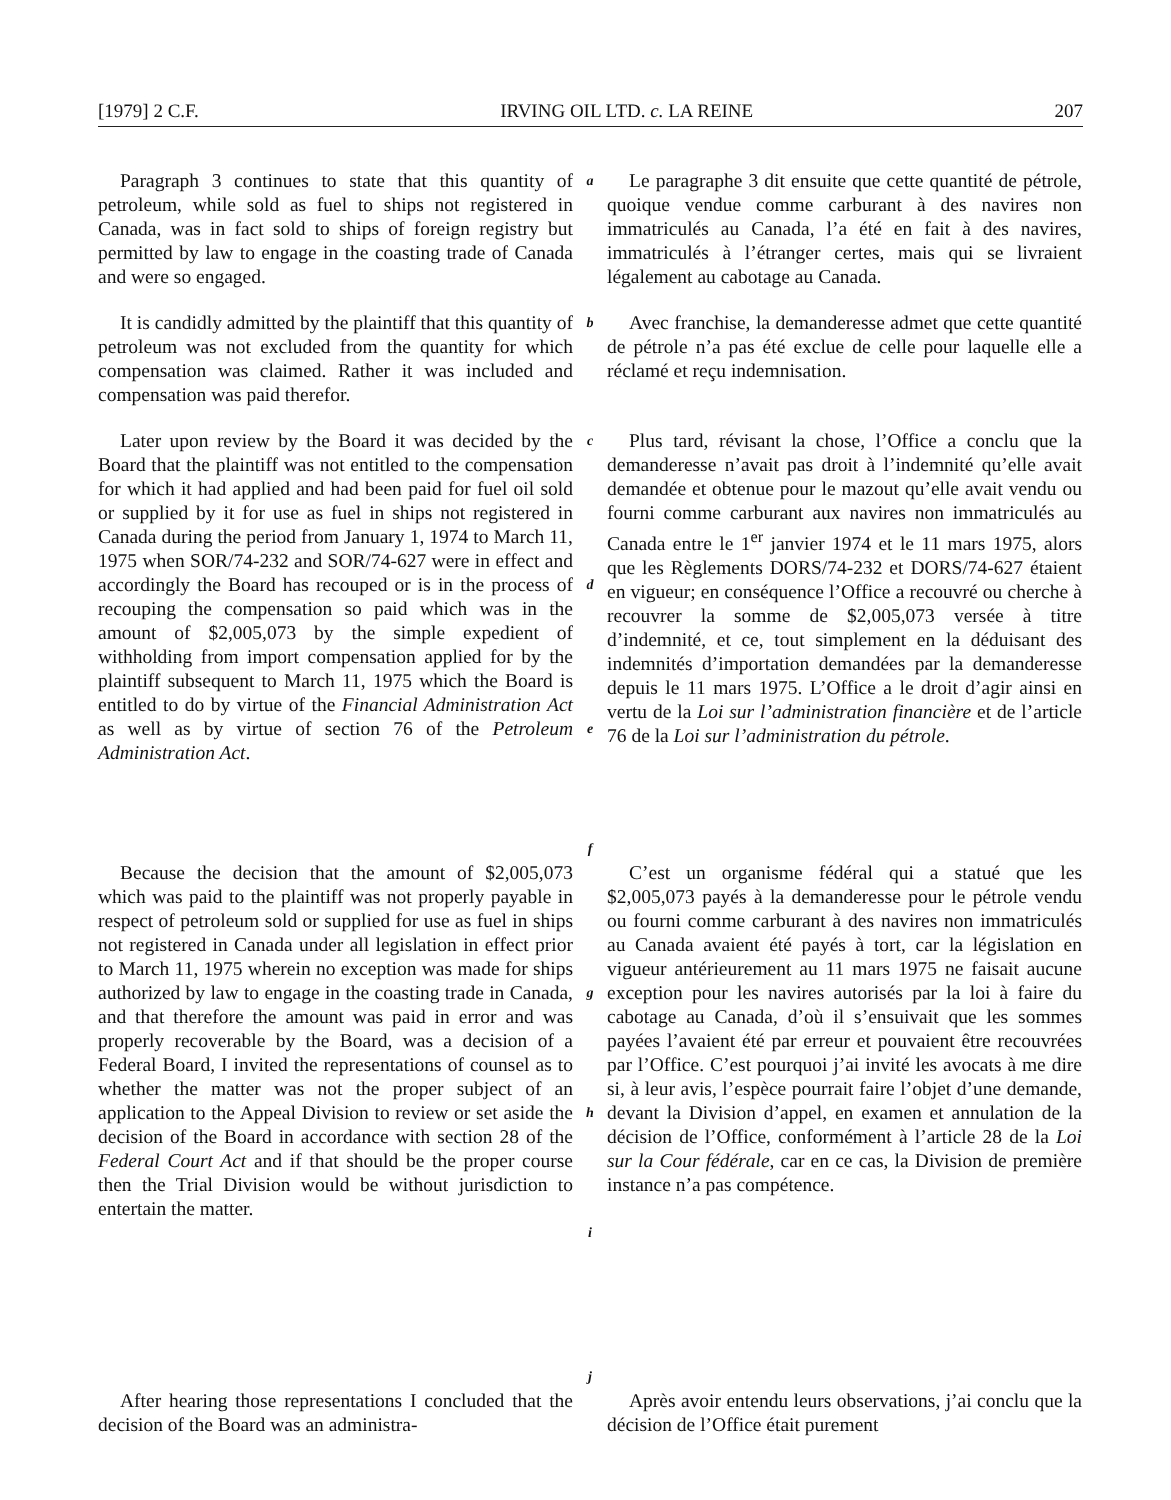[1979] 2 C.F. IRVING OIL LTD. c. LA REINE 207
Paragraph 3 continues to state that this quantity of petroleum, while sold as fuel to ships not registered in Canada, was in fact sold to ships of foreign registry but permitted by law to engage in the coasting trade of Canada and were so engaged.
a
Le paragraphe 3 dit ensuite que cette quantité de pétrole, quoique vendue comme carburant à des navires non immatriculés au Canada, l’a été en fait à des navires, immatriculés à l’étranger certes, mais qui se livraient légalement au cabotage au Canada.
It is candidly admitted by the plaintiff that this quantity of petroleum was not excluded from the quantity for which compensation was claimed. Rather it was included and compensation was paid therefor.
b
Avec franchise, la demanderesse admet que cette quantité de pétrole n’a pas été exclue de celle pour laquelle elle a réclamé et reçu indemnisation.
Later upon review by the Board it was decided by the Board that the plaintiff was not entitled to the compensation for which it had applied and had been paid for fuel oil sold or supplied by it for use as fuel in ships not registered in Canada during the period from January 1, 1974 to March 11, 1975 when SOR/74-232 and SOR/74-627 were in effect and accordingly the Board has recouped or is in the process of recouping the compensation so paid which was in the amount of $2,005,073 by the simple expedient of withholding from import compensation applied for by the plaintiff subsequent to March 11, 1975 which the Board is entitled to do by virtue of the Financial Administration Act as well as by virtue of section 76 of the Petroleum Administration Act.
c
d
e
f
Plus tard, révisant la chose, l’Office a conclu que la demanderesse n’avait pas droit à l’indemnité qu’elle avait demandée et obtenue pour le mazout qu’elle avait vendu ou fourni comme carburant aux navires non immatriculés au Canada entre le 1<sup>er</sup> janvier 1974 et le 11 mars 1975, alors que les Règlements DORS/74-232 et DORS/74-627 étaient en vigueur; en conséquence l’Office a recouvré ou cherche à recouvrer la somme de $2,005,073 versée à titre d’indemnité, et ce, tout simplement en la déduisant des indemnités d’importation demandées par la demanderesse depuis le 11 mars 1975. L’Office a le droit d’agir ainsi en vertu de la Loi sur l’administration financière et de l’article 76 de la Loi sur l’administration du pétrole.
Because the decision that the amount of $2,005,073 which was paid to the plaintiff was not properly payable in respect of petroleum sold or supplied for use as fuel in ships not registered in Canada under all legislation in effect prior to March 11, 1975 wherein no exception was made for ships authorized by law to engage in the coasting trade in Canada, and that therefore the amount was paid in error and was properly recoverable by the Board, was a decision of a Federal Board, I invited the representations of counsel as to whether the matter was not the proper subject of an application to the Appeal Division to review or set aside the decision of the Board in accordance with section 28 of the Federal Court Act and if that should be the proper course then the Trial Division would be without jurisdiction to entertain the matter.
g
h
i
j
C’est un organisme fédéral qui a statué que les $2,005,073 payés à la demanderesse pour le pétrole vendu ou fourni comme carburant à des navires non immatriculés au Canada avaient été payés à tort, car la législation en vigueur antérieurement au 11 mars 1975 ne faisait aucune exception pour les navires autorisés par la loi à faire du cabotage au Canada, d’où il s’ensuivait que les sommes payées l’avaient été par erreur et pouvaient être recouvrées par l’Office. C’est pourquoi j’ai invité les avocats à me dire si, à leur avis, l’espèce pourrait faire l’objet d’une demande, devant la Division d’appel, en examen et annulation de la décision de l’Office, conformément à l’article 28 de la Loi sur la Cour fédérale, car en ce cas, la Division de première instance n’a pas compétence.
After hearing those representations I concluded that the decision of the Board was an administra-
Après avoir entendu leurs observations, j’ai conclu que la décision de l’Office était purement